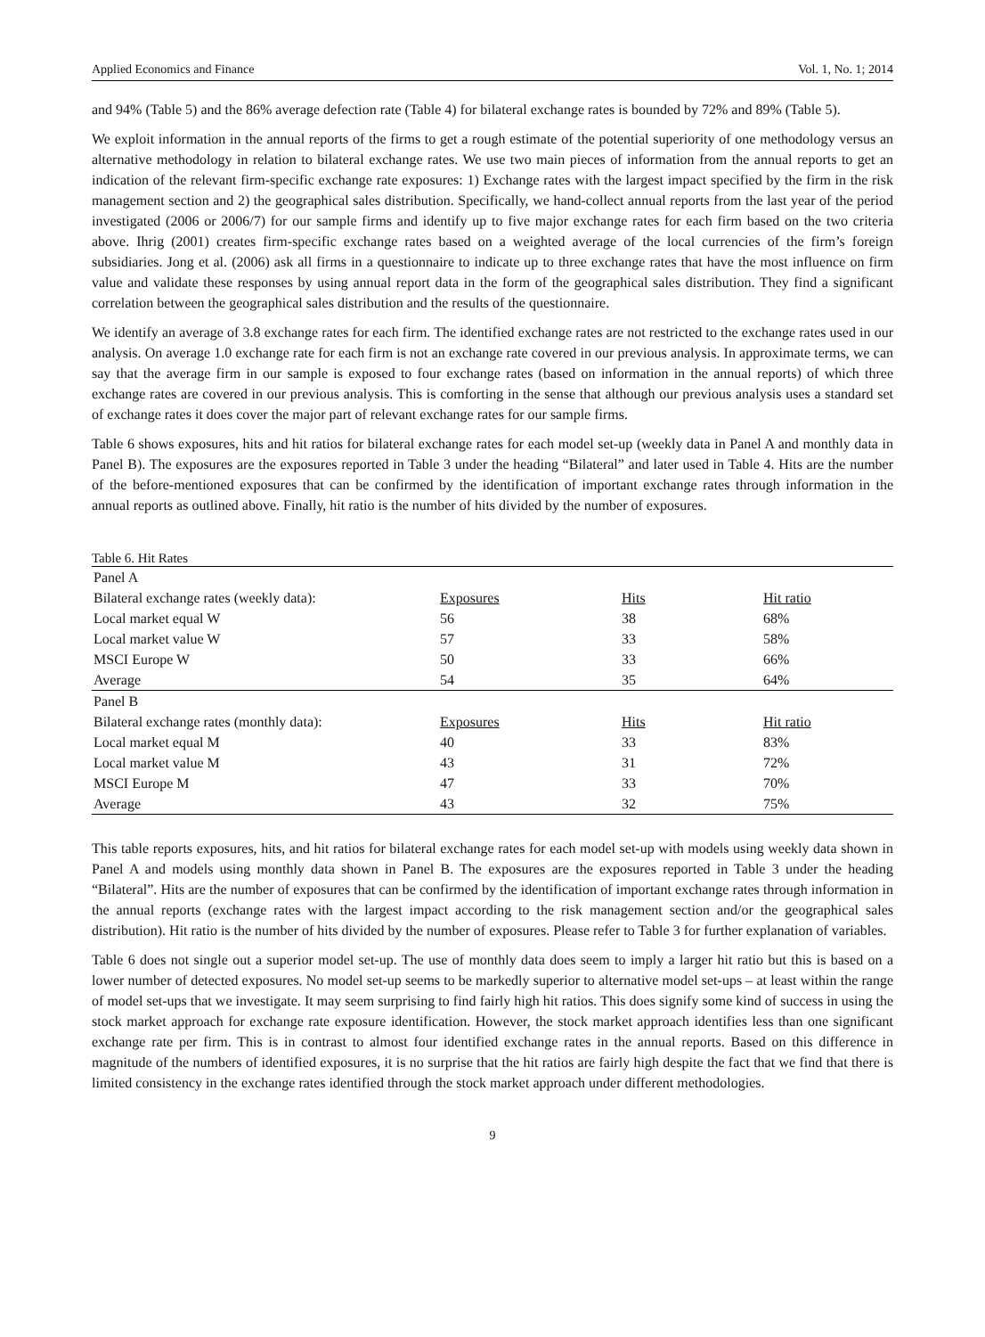Applied Economics and Finance Vol. 1, No. 1; 2014
and 94% (Table 5) and the 86% average defection rate (Table 4) for bilateral exchange rates is bounded by 72% and 89% (Table 5).
We exploit information in the annual reports of the firms to get a rough estimate of the potential superiority of one methodology versus an alternative methodology in relation to bilateral exchange rates. We use two main pieces of information from the annual reports to get an indication of the relevant firm-specific exchange rate exposures: 1) Exchange rates with the largest impact specified by the firm in the risk management section and 2) the geographical sales distribution. Specifically, we hand-collect annual reports from the last year of the period investigated (2006 or 2006/7) for our sample firms and identify up to five major exchange rates for each firm based on the two criteria above. Ihrig (2001) creates firm-specific exchange rates based on a weighted average of the local currencies of the firm’s foreign subsidiaries. Jong et al. (2006) ask all firms in a questionnaire to indicate up to three exchange rates that have the most influence on firm value and validate these responses by using annual report data in the form of the geographical sales distribution. They find a significant correlation between the geographical sales distribution and the results of the questionnaire.
We identify an average of 3.8 exchange rates for each firm. The identified exchange rates are not restricted to the exchange rates used in our analysis. On average 1.0 exchange rate for each firm is not an exchange rate covered in our previous analysis. In approximate terms, we can say that the average firm in our sample is exposed to four exchange rates (based on information in the annual reports) of which three exchange rates are covered in our previous analysis. This is comforting in the sense that although our previous analysis uses a standard set of exchange rates it does cover the major part of relevant exchange rates for our sample firms.
Table 6 shows exposures, hits and hit ratios for bilateral exchange rates for each model set-up (weekly data in Panel A and monthly data in Panel B). The exposures are the exposures reported in Table 3 under the heading “Bilateral” and later used in Table 4. Hits are the number of the before-mentioned exposures that can be confirmed by the identification of important exchange rates through information in the annual reports as outlined above. Finally, hit ratio is the number of hits divided by the number of exposures.
Table 6. Hit Rates
| Panel A | | | |
| Bilateral exchange rates (weekly data): | Exposures | Hits | Hit ratio |
| Local market equal W | 56 | 38 | 68% |
| Local market value W | 57 | 33 | 58% |
| MSCI Europe W | 50 | 33 | 66% |
| Average | 54 | 35 | 64% |
| Panel B | | | |
| Bilateral exchange rates (monthly data): | Exposures | Hits | Hit ratio |
| Local market equal M | 40 | 33 | 83% |
| Local market value M | 43 | 31 | 72% |
| MSCI Europe M | 47 | 33 | 70% |
| Average | 43 | 32 | 75% |
This table reports exposures, hits, and hit ratios for bilateral exchange rates for each model set-up with models using weekly data shown in Panel A and models using monthly data shown in Panel B. The exposures are the exposures reported in Table 3 under the heading “Bilateral”. Hits are the number of exposures that can be confirmed by the identification of important exchange rates through information in the annual reports (exchange rates with the largest impact according to the risk management section and/or the geographical sales distribution). Hit ratio is the number of hits divided by the number of exposures. Please refer to Table 3 for further explanation of variables.
Table 6 does not single out a superior model set-up. The use of monthly data does seem to imply a larger hit ratio but this is based on a lower number of detected exposures. No model set-up seems to be markedly superior to alternative model set-ups – at least within the range of model set-ups that we investigate. It may seem surprising to find fairly high hit ratios. This does signify some kind of success in using the stock market approach for exchange rate exposure identification. However, the stock market approach identifies less than one significant exchange rate per firm. This is in contrast to almost four identified exchange rates in the annual reports. Based on this difference in magnitude of the numbers of identified exposures, it is no surprise that the hit ratios are fairly high despite the fact that we find that there is limited consistency in the exchange rates identified through the stock market approach under different methodologies.
9